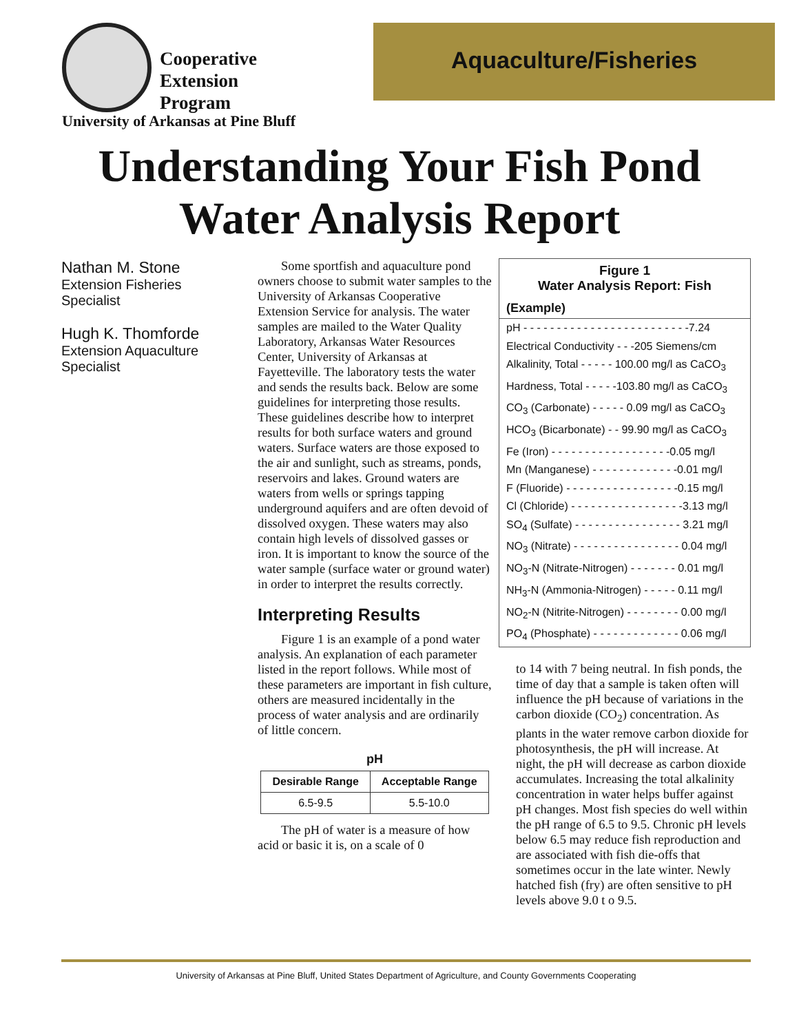Cooperative
Extension
Program
University of Arkansas at Pine Bluff
Aquaculture/Fisheries
Understanding Your Fish Pond
Water Analysis Report
Nathan M. Stone
Extension Fisheries
Specialist
Hugh K. Thomforde
Extension Aquaculture
Specialist
Some sportfish and aquaculture pond owners choose to submit water samples to the University of Arkansas Cooperative Extension Service for analysis. The water samples are mailed to the Water Quality Laboratory, Arkansas Water Resources Center, University of Arkansas at Fayetteville. The laboratory tests the water and sends the results back. Below are some guidelines for interpreting those results. These guidelines describe how to interpret results for both surface waters and ground waters. Surface waters are those exposed to the air and sunlight, such as streams, ponds, reservoirs and lakes. Ground waters are waters from wells or springs tapping underground aquifers and are often devoid of dissolved oxygen. These waters may also contain high levels of dissolved gasses or iron. It is important to know the source of the water sample (surface water or ground water) in order to interpret the results correctly.
Interpreting Results
Figure 1 is an example of a pond water analysis. An explanation of each parameter listed in the report follows. While most of these parameters are important in fish culture, others are measured incidentally in the process of water analysis and are ordinarily of little concern.
pH
| Desirable Range | Acceptable Range |
| --- | --- |
| 6.5-9.5 | 5.5-10.0 |
The pH of water is a measure of how acid or basic it is, on a scale of 0
Figure 1
Water Analysis Report: Fish
(Example)
pH - - - - - - - - - - - - - - - - - - - - - - - - -7.24
Electrical Conductivity - - -205 Siemens/cm
Alkalinity, Total - - - - - 100.00 mg/l as CaCO<sub>3</sub>
Hardness, Total - - - - -103.80 mg/l as CaCO<sub>3</sub>
CO<sub>3</sub> (Carbonate) - - - - - 0.09 mg/l as CaCO<sub>3</sub>
HCO<sub>3</sub> (Bicarbonate) - - 99.90 mg/l as CaCO<sub>3</sub>
Fe (Iron) - - - - - - - - - - - - - - - - - -0.05 mg/l
Mn (Manganese) - - - - - - - - - - - - -0.01 mg/l
F (Fluoride) - - - - - - - - - - - - - - - - -0.15 mg/l
Cl (Chloride) - - - - - - - - - - - - - - - - -3.13 mg/l
SO<sub>4</sub> (Sulfate) - - - - - - - - - - - - - - - - 3.21 mg/l
NO<sub>3</sub> (Nitrate) - - - - - - - - - - - - - - - - 0.04 mg/l
NO<sub>3</sub>-N (Nitrate-Nitrogen) - - - - - - - 0.01 mg/l
NH<sub>3</sub>-N (Ammonia-Nitrogen) - - - - - 0.11 mg/l
NO<sub>2</sub>-N (Nitrite-Nitrogen) - - - - - - - - 0.00 mg/l
PO<sub>4</sub> (Phosphate) - - - - - - - - - - - - - 0.06 mg/l
to 14 with 7 being neutral. In fish ponds, the time of day that a sample is taken often will influence the pH because of variations in the carbon dioxide (CO<sub>2</sub>) concentration. As plants in the water remove carbon dioxide for photosynthesis, the pH will increase. At night, the pH will decrease as carbon dioxide accumulates. Increasing the total alkalinity concentration in water helps buffer against pH changes. Most fish species do well within the pH range of 6.5 to 9.5. Chronic pH levels below 6.5 may reduce fish reproduction and are associated with fish die-offs that sometimes occur in the late winter. Newly hatched fish (fry) are often sensitive to pH levels above 9.0 t o 9.5.
University of Arkansas at Pine Bluff, United States Department of Agriculture, and County Governments Cooperating